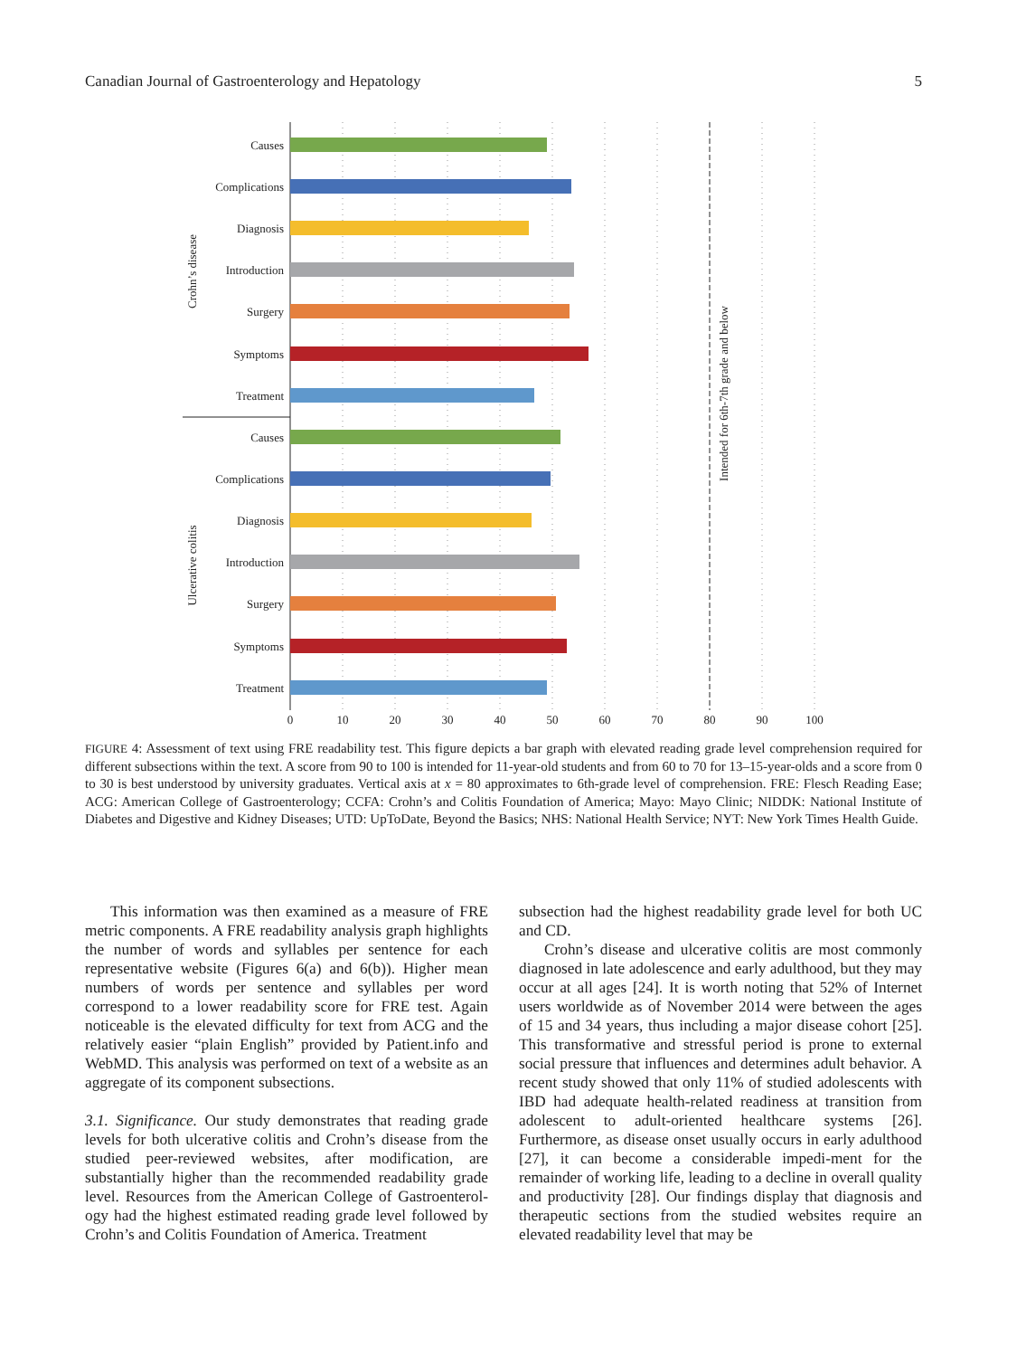Canadian Journal of Gastroenterology and Hepatology 5
Causes
Complications
Diagnosis
Introduction
Surgery
Symptoms
Treatment
Causes
Complications
Diagnosis
Introduction
Surgery
Symptoms
Treatment
Crohn’s disease
Ulcerative colitis
Intended for 6th-7th grade and below
0
10
20
30
40
50
60
70
80
90
100
FIGURE 4: Assessment of text using FRE readability test. This figure depicts a bar graph with elevated reading grade level comprehension required for different subsections within the text. A score from 90 to 100 is intended for 11-year-old students and from 60 to 70 for 13–15-year-olds and a score from 0 to 30 is best understood by university graduates. Vertical axis at x = 80 approximates to 6th-grade level of comprehension. FRE: Flesch Reading Ease; ACG: American College of Gastroenterology; CCFA: Crohn’s and Colitis Foundation of America; Mayo: Mayo Clinic; NIDDK: National Institute of Diabetes and Digestive and Kidney Diseases; UTD: UpToDate, Beyond the Basics; NHS: National Health Service; NYT: New York Times Health Guide.
This information was then examined as a measure of FRE metric components. A FRE readability analysis graph highlights the number of words and syllables per sentence for each representative website (Figures 6(a) and 6(b)). Higher mean numbers of words per sentence and syllables per word correspond to a lower readability score for FRE test. Again noticeable is the elevated difficulty for text from ACG and the relatively easier “plain English” provided by Patient.info and WebMD. This analysis was performed on text of a website as an aggregate of its component subsections.
3.1. Significance. Our study demonstrates that reading grade levels for both ulcerative colitis and Crohn’s disease from the studied peer-reviewed websites, after modification, are substantially higher than the recommended readability grade level. Resources from the American College of Gastroenterol-ogy had the highest estimated reading grade level followed by Crohn’s and Colitis Foundation of America. Treatment
subsection had the highest readability grade level for both UC and CD.
Crohn’s disease and ulcerative colitis are most commonly diagnosed in late adolescence and early adulthood, but they may occur at all ages [24]. It is worth noting that 52% of Internet users worldwide as of November 2014 were between the ages of 15 and 34 years, thus including a major disease cohort [25]. This transformative and stressful period is prone to external social pressure that influences and determines adult behavior. A recent study showed that only 11% of studied adolescents with IBD had adequate health-related readiness at transition from adolescent to adult-oriented healthcare systems [26]. Furthermore, as disease onset usually occurs in early adulthood [27], it can become a considerable impedi-ment for the remainder of working life, leading to a decline in overall quality and productivity [28]. Our findings display that diagnosis and therapeutic sections from the studied websites require an elevated readability level that may be